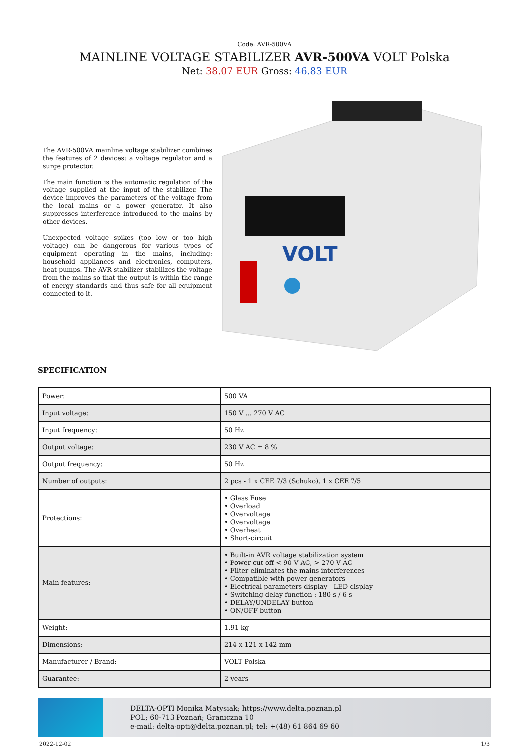Code: AVR-500VA
MAINLINE VOLTAGE STABILIZER AVR-500VA VOLT Polska
Net: 38.07 EUR Gross: 46.83 EUR
The AVR-500VA mainline voltage stabilizer combines the features of 2 devices: a voltage regulator and a surge protector.
The main function is the automatic regulation of the voltage supplied at the input of the stabilizer. The device improves the parameters of the voltage from the local mains or a power generator. It also suppresses interference introduced to the mains by other devices.
Unexpected voltage spikes (too low or too high voltage) can be dangerous for various types of equipment operating in the mains, including: household appliances and electronics, computers, heat pumps. The AVR stabilizer stabilizes the voltage from the mains so that the output is within the range of energy standards and thus safe for all equipment connected to it.
VOLT
SPECIFICATION
| Power: | 500 VA |
| Input voltage: | 150 V ... 270 V AC |
| Input frequency: | 50 Hz |
| Output voltage: | 230 V AC ± 8 % |
| Output frequency: | 50 Hz |
| Number of outputs: | 2 pcs - 1 x CEE 7/3 (Schuko), 1 x CEE 7/5 |
| Protections: | • Glass Fuse • Overload • Overvoltage • Overvoltage • Overheat • Short-circuit |
| Main features: | • Built-in AVR voltage stabilization system • Power cut off < 90 V AC, > 270 V AC • Filter eliminates the mains interferences • Compatible with power generators • Electrical parameters display - LED display • Switching delay function : 180 s / 6 s • DELAY/UNDELAY button • ON/OFF button |
| Weight: | 1.91 kg |
| Dimensions: | 214 x 121 x 142 mm |
| Manufacturer / Brand: | VOLT Polska |
| Guarantee: | 2 years |
DELTA-OPTI Monika Matysiak; https://www.delta.poznan.pl
POL; 60-713 Poznań; Graniczna 10
e-mail: delta-opti@delta.poznan.pl; tel: +(48) 61 864 69 60
2022-12-02 1/3